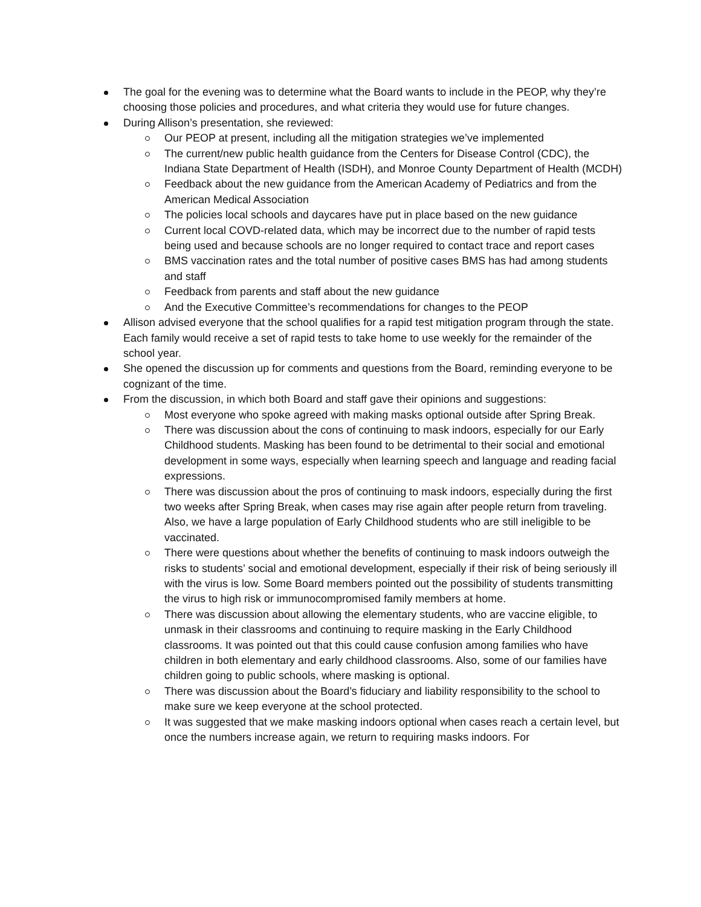The goal for the evening was to determine what the Board wants to include in the PEOP, why they’re choosing those policies and procedures, and what criteria they would use for future changes.
During Allison’s presentation, she reviewed:
Our PEOP at present, including all the mitigation strategies we’ve implemented
The current/new public health guidance from the Centers for Disease Control (CDC), the Indiana State Department of Health (ISDH), and Monroe County Department of Health (MCDH)
Feedback about the new guidance from the American Academy of Pediatrics and from the American Medical Association
The policies local schools and daycares have put in place based on the new guidance
Current local COVD-related data, which may be incorrect due to the number of rapid tests being used and because schools are no longer required to contact trace and report cases
BMS vaccination rates and the total number of positive cases BMS has had among students and staff
Feedback from parents and staff about the new guidance
And the Executive Committee’s recommendations for changes to the PEOP
Allison advised everyone that the school qualifies for a rapid test mitigation program through the state. Each family would receive a set of rapid tests to take home to use weekly for the remainder of the school year.
She opened the discussion up for comments and questions from the Board, reminding everyone to be cognizant of the time.
From the discussion, in which both Board and staff gave their opinions and suggestions:
Most everyone who spoke agreed with making masks optional outside after Spring Break.
There was discussion about the cons of continuing to mask indoors, especially for our Early Childhood students. Masking has been found to be detrimental to their social and emotional development in some ways, especially when learning speech and language and reading facial expressions.
There was discussion about the pros of continuing to mask indoors, especially during the first two weeks after Spring Break, when cases may rise again after people return from traveling. Also, we have a large population of Early Childhood students who are still ineligible to be vaccinated.
There were questions about whether the benefits of continuing to mask indoors outweigh the risks to students’ social and emotional development, especially if their risk of being seriously ill with the virus is low. Some Board members pointed out the possibility of students transmitting the virus to high risk or immunocompromised family members at home.
There was discussion about allowing the elementary students, who are vaccine eligible, to unmask in their classrooms and continuing to require masking in the Early Childhood classrooms. It was pointed out that this could cause confusion among families who have children in both elementary and early childhood classrooms. Also, some of our families have children going to public schools, where masking is optional.
There was discussion about the Board’s fiduciary and liability responsibility to the school to make sure we keep everyone at the school protected.
It was suggested that we make masking indoors optional when cases reach a certain level, but once the numbers increase again, we return to requiring masks indoors. For